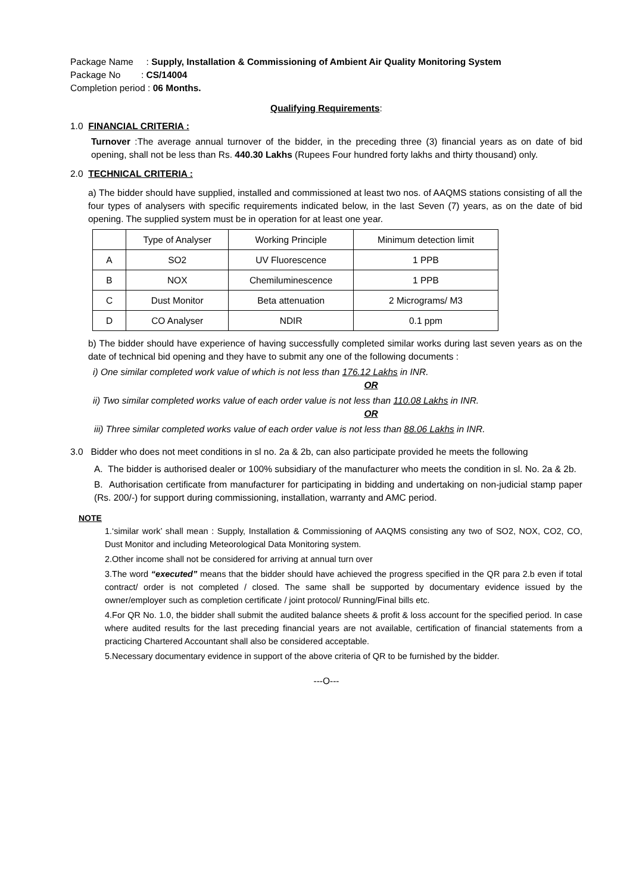Package Name : Supply, Installation & Commissioning of Ambient Air Quality Monitoring System
Package No : CS/14004
Completion period : 06 Months.
Qualifying Requirements:
1.0 FINANCIAL CRITERIA :
Turnover :The average annual turnover of the bidder, in the preceding three (3) financial years as on date of bid opening, shall not be less than Rs. 440.30 Lakhs (Rupees Four hundred forty lakhs and thirty thousand) only.
2.0 TECHNICAL CRITERIA :
a) The bidder should have supplied, installed and commissioned at least two nos. of AAQMS stations consisting of all the four types of analysers with specific requirements indicated below, in the last Seven (7) years, as on the date of bid opening. The supplied system must be in operation for at least one year.
| | Type of Analyser | Working Principle | Minimum detection limit |
| A | SO2 | UV Fluorescence | 1 PPB |
| B | NOX | Chemiluminescence | 1 PPB |
| C | Dust Monitor | Beta attenuation | 2 Micrograms/ M3 |
| D | CO Analyser | NDIR | 0.1 ppm |
b) The bidder should have experience of having successfully completed similar works during last seven years as on the date of technical bid opening and they have to submit any one of the following documents :
i) One similar completed work value of which is not less than 176.12 Lakhs in INR.
OR
ii) Two similar completed works value of each order value is not less than 110.08 Lakhs in INR.
OR
iii) Three similar completed works value of each order value is not less than 88.06 Lakhs in INR.
3.0 Bidder who does not meet conditions in sl no. 2a & 2b, can also participate provided he meets the following
A. The bidder is authorised dealer or 100% subsidiary of the manufacturer who meets the condition in sl. No. 2a & 2b.
B. Authorisation certificate from manufacturer for participating in bidding and undertaking on non-judicial stamp paper (Rs. 200/-) for support during commissioning, installation, warranty and AMC period.
NOTE
1.‘similar work’ shall mean : Supply, Installation & Commissioning of AAQMS consisting any two of SO2, NOX, CO2, CO, Dust Monitor and including Meteorological Data Monitoring system.
2.Other income shall not be considered for arriving at annual turn over
3.The word “executed” means that the bidder should have achieved the progress specified in the QR para 2.b even if total contract/ order is not completed / closed. The same shall be supported by documentary evidence issued by the owner/employer such as completion certificate / joint protocol/ Running/Final bills etc.
4.For QR No. 1.0, the bidder shall submit the audited balance sheets & profit & loss account for the specified period. In case where audited results for the last preceding financial years are not available, certification of financial statements from a practicing Chartered Accountant shall also be considered acceptable.
5.Necessary documentary evidence in support of the above criteria of QR to be furnished by the bidder.
---O---